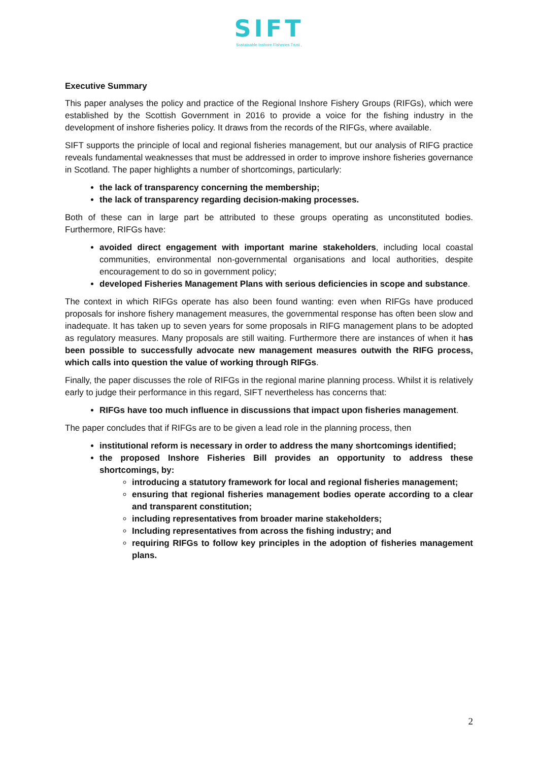SIFT
Sustainable Inshore Fisheries Trust ,
Executive Summary
This paper analyses the policy and practice of the Regional Inshore Fishery Groups (RIFGs), which were established by the Scottish Government in 2016 to provide a voice for the fishing industry in the development of inshore fisheries policy. It draws from the records of the RIFGs, where available.
SIFT supports the principle of local and regional fisheries management, but our analysis of RIFG practice reveals fundamental weaknesses that must be addressed in order to improve inshore fisheries governance in Scotland. The paper highlights a number of shortcomings, particularly:
the lack of transparency concerning the membership;
the lack of transparency regarding decision-making processes.
Both of these can in large part be attributed to these groups operating as unconstituted bodies. Furthermore, RIFGs have:
avoided direct engagement with important marine stakeholders, including local coastal communities, environmental non-governmental organisations and local authorities, despite encouragement to do so in government policy;
developed Fisheries Management Plans with serious deficiencies in scope and substance.
The context in which RIFGs operate has also been found wanting: even when RIFGs have produced proposals for inshore fishery management measures, the governmental response has often been slow and inadequate. It has taken up to seven years for some proposals in RIFG management plans to be adopted as regulatory measures. Many proposals are still waiting. Furthermore there are instances of when it has been possible to successfully advocate new management measures outwith the RIFG process, which calls into question the value of working through RIFGs.
Finally, the paper discusses the role of RIFGs in the regional marine planning process. Whilst it is relatively early to judge their performance in this regard, SIFT nevertheless has concerns that:
RIFGs have too much influence in discussions that impact upon fisheries management.
The paper concludes that if RIFGs are to be given a lead role in the planning process, then
institutional reform is necessary in order to address the many shortcomings identified;
the proposed Inshore Fisheries Bill provides an opportunity to address these shortcomings, by:
introducing a statutory framework for local and regional fisheries management;
ensuring that regional fisheries management bodies operate according to a clear and transparent constitution;
including representatives from broader marine stakeholders;
Including representatives from across the fishing industry; and
requiring RIFGs to follow key principles in the adoption of fisheries management plans.
2